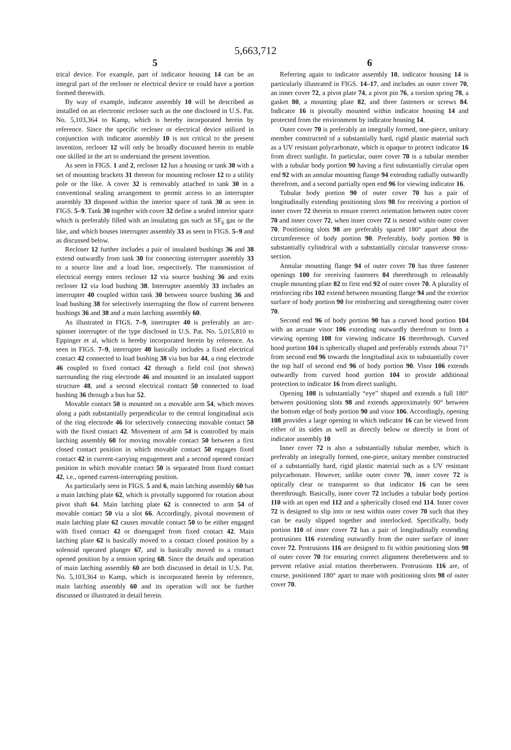5,663,712
5
trical device. For example, part of indicator housing 14 can be an integral part of the recloser or electrical device or could have a portion formed therewith.
By way of example, indicator assembly 10 will be described as installed on an electronic recloser such as the one disclosed in U.S. Pat. No. 5,103,364 to Kamp, which is hereby incorporated herein by reference. Since the specific recloser or electrical device utilized in conjunction with indicator assembly 10 is not critical to the present invention, recloser 12 will only be broadly discussed herein to enable one skilled in the art to understand the present invention.
As seen in FIGS. 1 and 2, recloser 12 has a housing or tank 30 with a set of mounting brackets 31 thereon for mounting recloser 12 to a utility pole or the like. A cover 32 is removably attached to tank 30 in a conventional sealing arrangement to permit access to an interrupter assembly 33 disposed within the interior space of tank 30 as seen in FIGS. 5–9. Tank 30 together with cover 32 define a sealed interior space which is preferably filled with an insulating gas such as SF<sub>6</sub> gas or the like, and which houses interrupter assembly 33 as seen in FIGS. 5–9 and as discussed below.
Recloser 12 further includes a pair of insulated bushings 36 and 38 extend outwardly from tank 30 for connecting interrupter assembly 33 to a source line and a load line, respectively. The transmission of electrical energy enters recloser 12 via source bushing 36 and exits recloser 12 via load bushing 38. Interrupter assembly 33 includes an interrupter 40 coupled within tank 30 between source bushing 36 and load bushing 38 for selectively interrupting the flow of current between bushings 36 and 38 and a main latching assembly 60.
As illustrated in FIGS. 7–9, interrupter 40 is preferably an arc-spinner interrupter of the type disclosed in U.S. Pat. No. 5,015,810 to Eppinger et al, which is hereby incorporated herein by reference. As seen in FIGS. 7–9, interrupter 40 basically includes a fixed electrical contact 42 connected to load bushing 38 via bus bar 44, a ring electrode 46 coupled to fixed contact 42 through a field coil (not shown) surrounding the ring electrode 46 and mounted in an insulated support structure 48, and a second electrical contact 50 connected to load bushing 36 through a bus bar 52.
Movable contact 50 is mounted on a movable arm 54, which moves along a path substantially perpendicular to the central longitudinal axis of the ring electrode 46 for selectively connecting movable contact 50 with the fixed contact 42. Movement of arm 54 is controlled by main latching assembly 60 for moving movable contact 50 between a first closed contact position in which movable contact 50 engages fixed contact 42 in current-carrying engagement and a second opened contact position in which movable contact 50 is separated from fixed contact 42, i.e., opened current-interrupting position.
As particularly seen in FIGS. 5 and 6, main latching assembly 60 has a main latching plate 62, which is pivotally supported for rotation about pivot shaft 64. Main latching plate 62 is connected to arm 54 of movable contact 50 via a slot 66. Accordingly, pivotal movement of main latching plate 62 causes movable contact 50 to be either engaged with fixed contact 42 or disengaged from fixed contact 42. Main latching plate 62 is basically moved to a contact closed position by a solenoid operated plunger 67, and is basically moved to a contact opened position by a tension spring 68. Since the details and operation of main latching assembly 60 are both discussed in detail in U.S. Pat. No. 5,103,364 to Kamp, which is incorporated herein by reference, main latching assembly 60 and its operation will not be further discussed or illustrated in detail herein.
6
Referring again to indicator assembly 10, indicator housing 14 is particularly illustrated in FIGS. 14–17, and includes an outer cover 70, an inner cover 72, a pivot plate 74, a pivot pin 76, a torsion spring 78, a gasket 80, a mounting plate 82, and three fasteners or screws 84. Indicator 16 is pivotally mounted within indicator housing 14 and protected from the environment by indicator housing 14.
Outer cover 70 is preferably an integrally formed, one-piece, unitary member constructed of a substantially hard, rigid plastic material such as a UV resistant polycarbonate, which is opaque to protect indicator 16 from direct sunlight. In particular, outer cover 70 is a tubular member with a tubular body portion 90 having a first substantially circular open end 92 with an annular mounting flange 94 extending radially outwardly therefrom, and a second partially open end 96 for viewing indicator 16.
Tubular body portion 90 of outer cover 70 has a pair of longitudinally extending positioning slots 98 for receiving a portion of inner cover 72 therein to ensure correct orientation between outer cover 70 and inner cover 72, when inner cover 72 is nested within outer cover 70. Positioning slots 98 are preferably spaced 180° apart about the circumference of body portion 90. Preferably, body portion 90 is substantially cylindrical with a substantially circular transverse cross-section.
Annular mounting flange 94 of outer cover 70 has three fastener openings 100 for receiving fasteners 84 therethrough to releasably couple mounting plate 82 to first end 92 of outer cover 70. A plurality of reinforcing ribs 102 extend between mounting flange 94 and the exterior surface of body portion 90 for reinforcing and strengthening outer cover 70.
Second end 96 of body portion 90 has a curved hood portion 104 with an arcuate visor 106 extending outwardly therefrom to form a viewing opening 108 for viewing indicator 16 therethrough. Curved hood portion 104 is spherically shaped and preferably extends about 71° from second end 96 towards the longitudinal axis to substantially cover the top half of second end 96 of body portion 90. Visor 106 extends outwardly from curved hood portion 104 to provide additional protection to indicator 16 from direct sunlight.
Opening 108 is substantially “eye” shaped and extends a full 180° between positioning slots 98 and extends approximately 90° between the bottom edge of body portion 90 and visor 106. Accordingly, opening 108 provides a large opening in which indicator 16 can be viewed from either of its sides as well as directly below or directly in front of indicator assembly 10
Inner cover 72 is also a substantially tubular member, which is preferably an integrally formed, one-piece, unitary member constructed of a substantially hard, rigid plastic material such as a UV resistant polycarbonate. However, unlike outer cover 70, inner cover 72 is optically clear or transparent so that indicator 16 can be seen therethrough. Basically, inner cover 72 includes a tubular body portion 110 with an open end 112 and a spherically closed end 114. Inner cover 72 is designed to slip into or nest within outer cover 70 such that they can be easily slipped together and interlocked. Specifically, body portion 110 of inner cover 72 has a pair of longitudinally extending protrusions 116 extending outwardly from the outer surface of inner cover 72. Protrusions 116 are designed to fit within positioning slots 98 of outer cover 70 for ensuring correct alignment therebetween and to prevent relative axial rotation therebetween. Protrusions 116 are, of course, positioned 180° apart to mate with positioning slots 98 of outer cover 70.